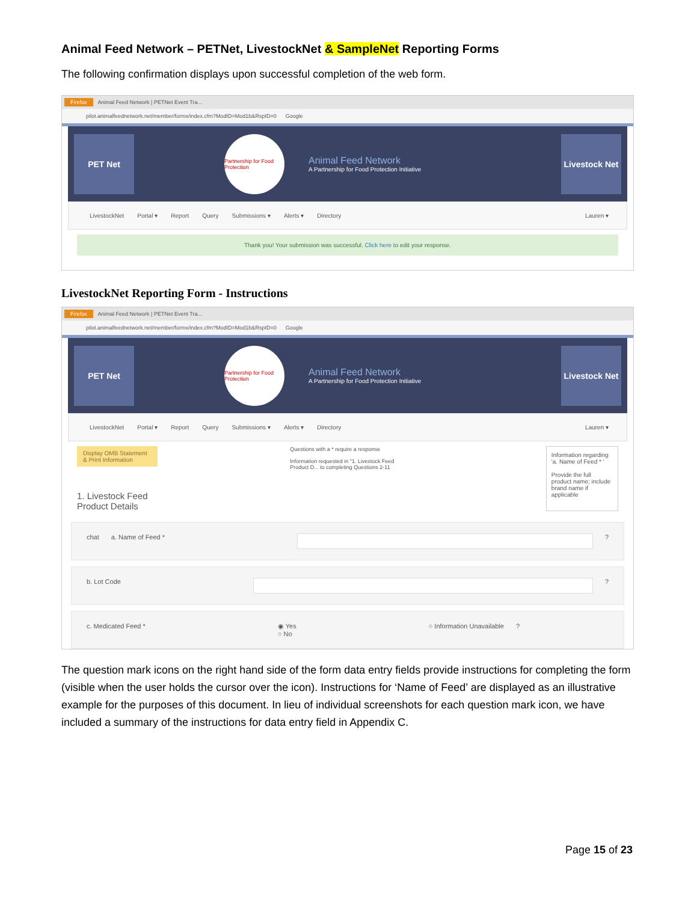Animal Feed Network – PETNet, LivestockNet & SampleNet Reporting Forms
The following confirmation displays upon successful completion of the web form.
Firefox Animal Feed Network | PETNet Event Tra...
pilot.animalfeednetwork.net/member/formx/index.cfm?ModID=Mod1b&RspID=0 Google
PET Net
Partnership for Food Protection
Animal Feed Network
A Partnership for Food Protection Initiative
Livestock Net
LivestockNet Portal ▾ Report Query Submissions ▾ Alerts ▾ Directory Lauren ▾
Thank you! Your submission was successful. Click here to edit your response.
LivestockNet Reporting Form - Instructions
Firefox Animal Feed Network | PETNet Event Tra...
pilot.animalfeednetwork.net/member/formx/index.cfm?ModID=Mod1b&RspID=0 Google
PET Net
Partnership for Food Protection
Animal Feed Network
A Partnership for Food Protection Initiative
Livestock Net
LivestockNet Portal ▾ Report Query Submissions ▾ Alerts ▾ Directory Lauren ▾
Display OMB Statement & Print Information
1. Livestock Feed Product Details
Questions with a * require a response
Information requested in "1. Livestock Feed Product D... to completing Questions 2-11
Information regarding 'a. Name of Feed * '
Provide the full product name; include brand name if applicable
chat a. Name of Feed * ?
b. Lot Code ?
c. Medicated Feed * ◉ Yes
○ No ○ Information Unavailable?
The question mark icons on the right hand side of the form data entry fields provide instructions for completing the form (visible when the user holds the cursor over the icon). Instructions for ‘Name of Feed’ are displayed as an illustrative example for the purposes of this document. In lieu of individual screenshots for each question mark icon, we have included a summary of the instructions for data entry field in Appendix C.
Page 15 of 23